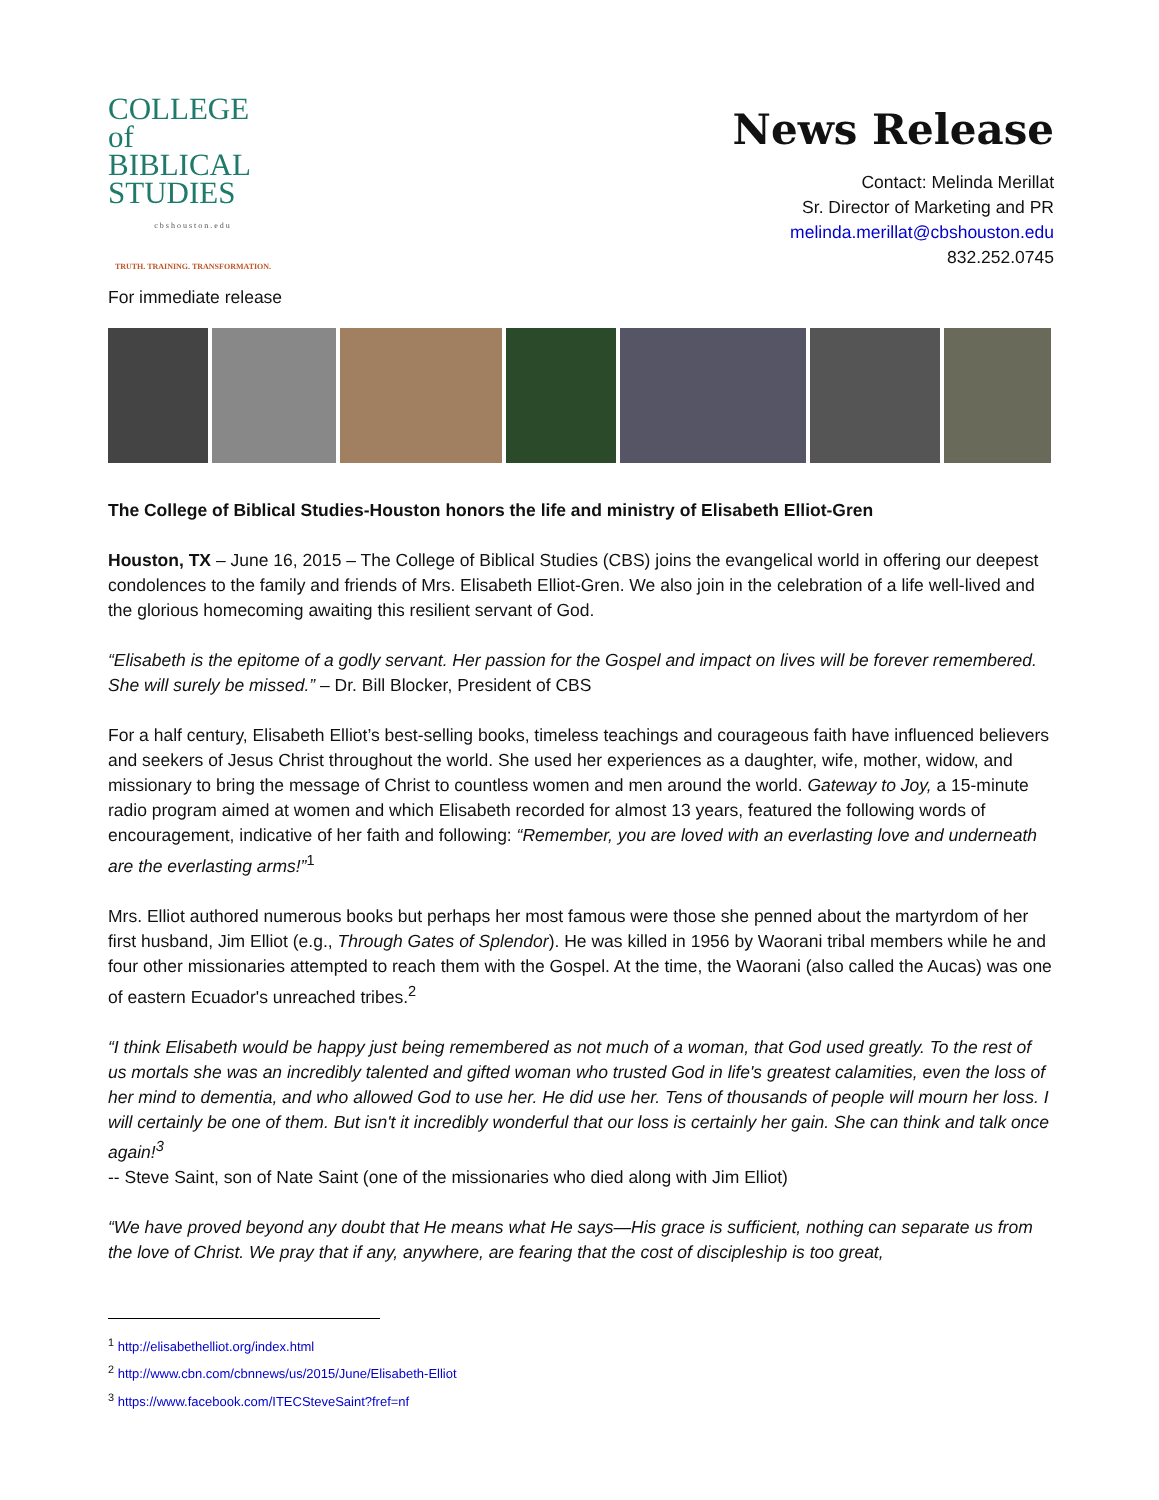COLLEGE
of BIBLICAL
STUDIES
cbshouston.edu
TRUTH. TRAINING. TRANSFORMATION.
News Release
Contact: Melinda Merillat
Sr. Director of Marketing and PR
melinda.merillat@cbshouston.edu
832.252.0745
For immediate release
The College of Biblical Studies-Houston honors the life and ministry of Elisabeth Elliot-Gren
Houston, TX – June 16, 2015 – The College of Biblical Studies (CBS) joins the evangelical world in offering our deepest condolences to the family and friends of Mrs. Elisabeth Elliot-Gren. We also join in the celebration of a life well-lived and the glorious homecoming awaiting this resilient servant of God.
“Elisabeth is the epitome of a godly servant. Her passion for the Gospel and impact on lives will be forever remembered. She will surely be missed.” – Dr. Bill Blocker, President of CBS
For a half century, Elisabeth Elliot’s best-selling books, timeless teachings and courageous faith have influenced believers and seekers of Jesus Christ throughout the world. She used her experiences as a daughter, wife, mother, widow, and missionary to bring the message of Christ to countless women and men around the world. Gateway to Joy, a 15-minute radio program aimed at women and which Elisabeth recorded for almost 13 years, featured the following words of encouragement, indicative of her faith and following: “Remember, you are loved with an everlasting love and underneath are the everlasting arms!”<sup>1</sup>
Mrs. Elliot authored numerous books but perhaps her most famous were those she penned about the martyrdom of her first husband, Jim Elliot (e.g., Through Gates of Splendor). He was killed in 1956 by Waorani tribal members while he and four other missionaries attempted to reach them with the Gospel. At the time, the Waorani (also called the Aucas) was one of eastern Ecuador's unreached tribes.<sup>2</sup>
“I think Elisabeth would be happy just being remembered as not much of a woman, that God used greatly. To the rest of us mortals she was an incredibly talented and gifted woman who trusted God in life's greatest calamities, even the loss of her mind to dementia, and who allowed God to use her. He did use her. Tens of thousands of people will mourn her loss. I will certainly be one of them. But isn't it incredibly wonderful that our loss is certainly her gain. She can think and talk once again!<sup>3</sup>
-- Steve Saint, son of Nate Saint (one of the missionaries who died along with Jim Elliot)
“We have proved beyond any doubt that He means what He says—His grace is sufficient, nothing can separate us from the love of Christ. We pray that if any, anywhere, are fearing that the cost of discipleship is too great,
<sup>1</sup> http://elisabethelliot.org/index.html
<sup>2</sup> http://www.cbn.com/cbnnews/us/2015/June/Elisabeth-Elliot
<sup>3</sup> https://www.facebook.com/ITECSteveSaint?fref=nf